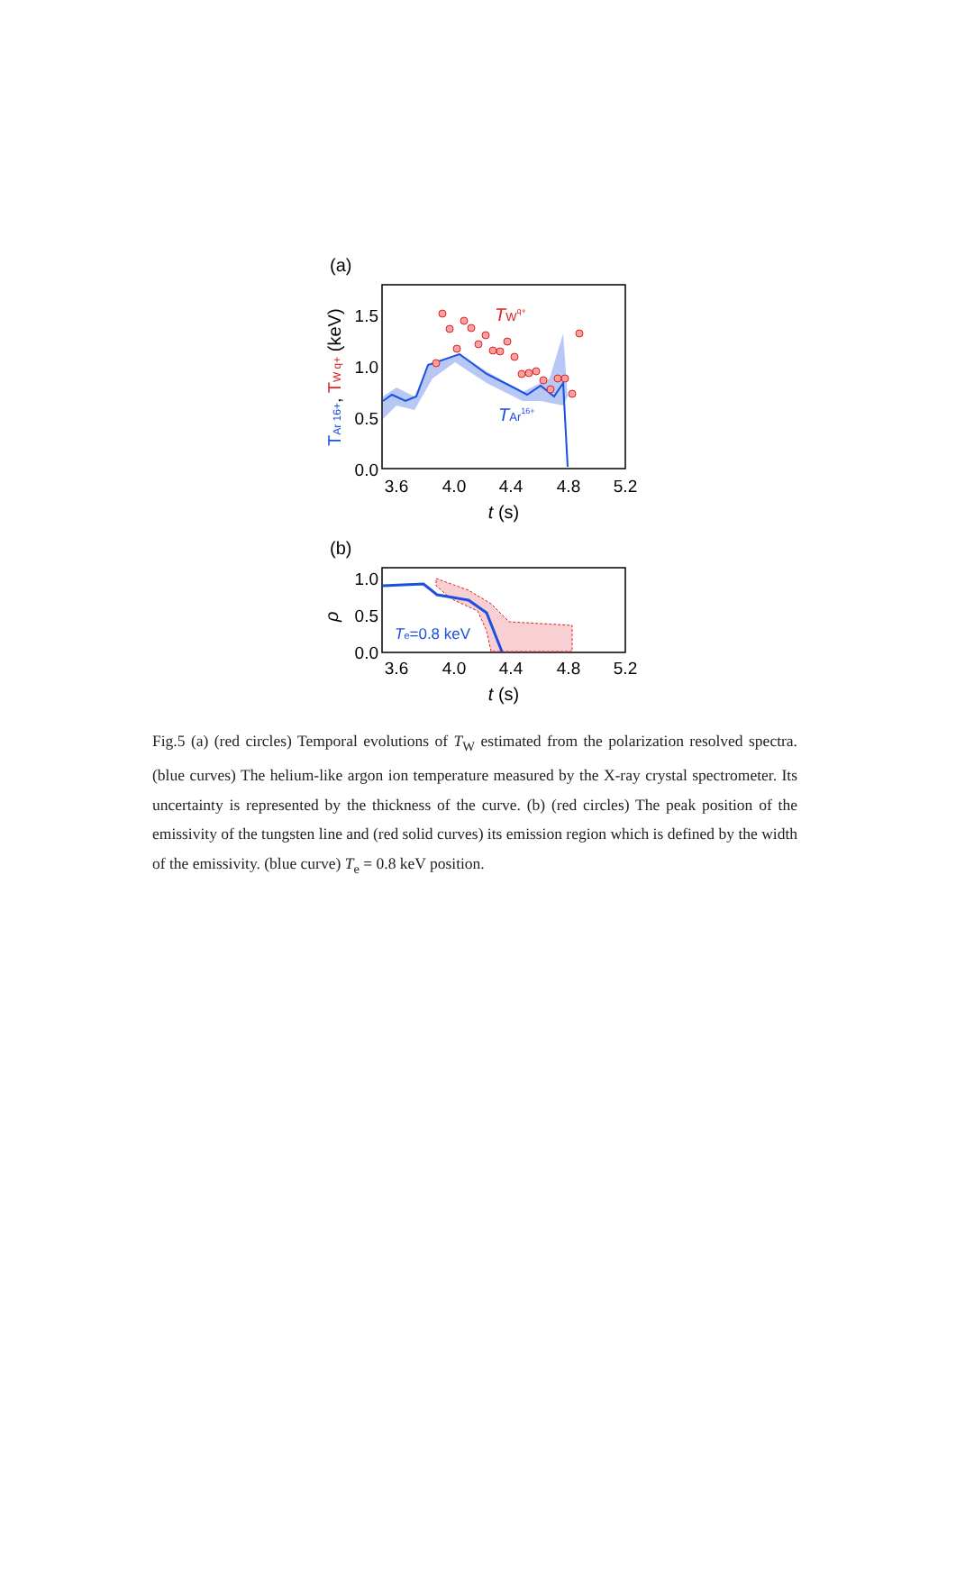(a)
TWq+
TAr16+
1.5
1.0
0.5
0.0
3.6
4.0
4.4
4.8
5.2
t (s)
TAr 16+, TW q+ (keV)
(b)
Te=0.8 keV
1.0
0.5
0.0
3.6
4.0
4.4
4.8
5.2
t (s)
ρ
Fig.5 (a) (red circles) Temporal evolutions of T<sub>W</sub> estimated from the polarization resolved spectra. (blue curves) The helium-like argon ion temperature measured by the X-ray crystal spectrometer. Its uncertainty is represented by the thickness of the curve. (b) (red circles) The peak position of the emissivity of the tungsten line and (red solid curves) its emission region which is defined by the width of the emissivity. (blue curve) T<sub>e</sub> = 0.8 keV position.